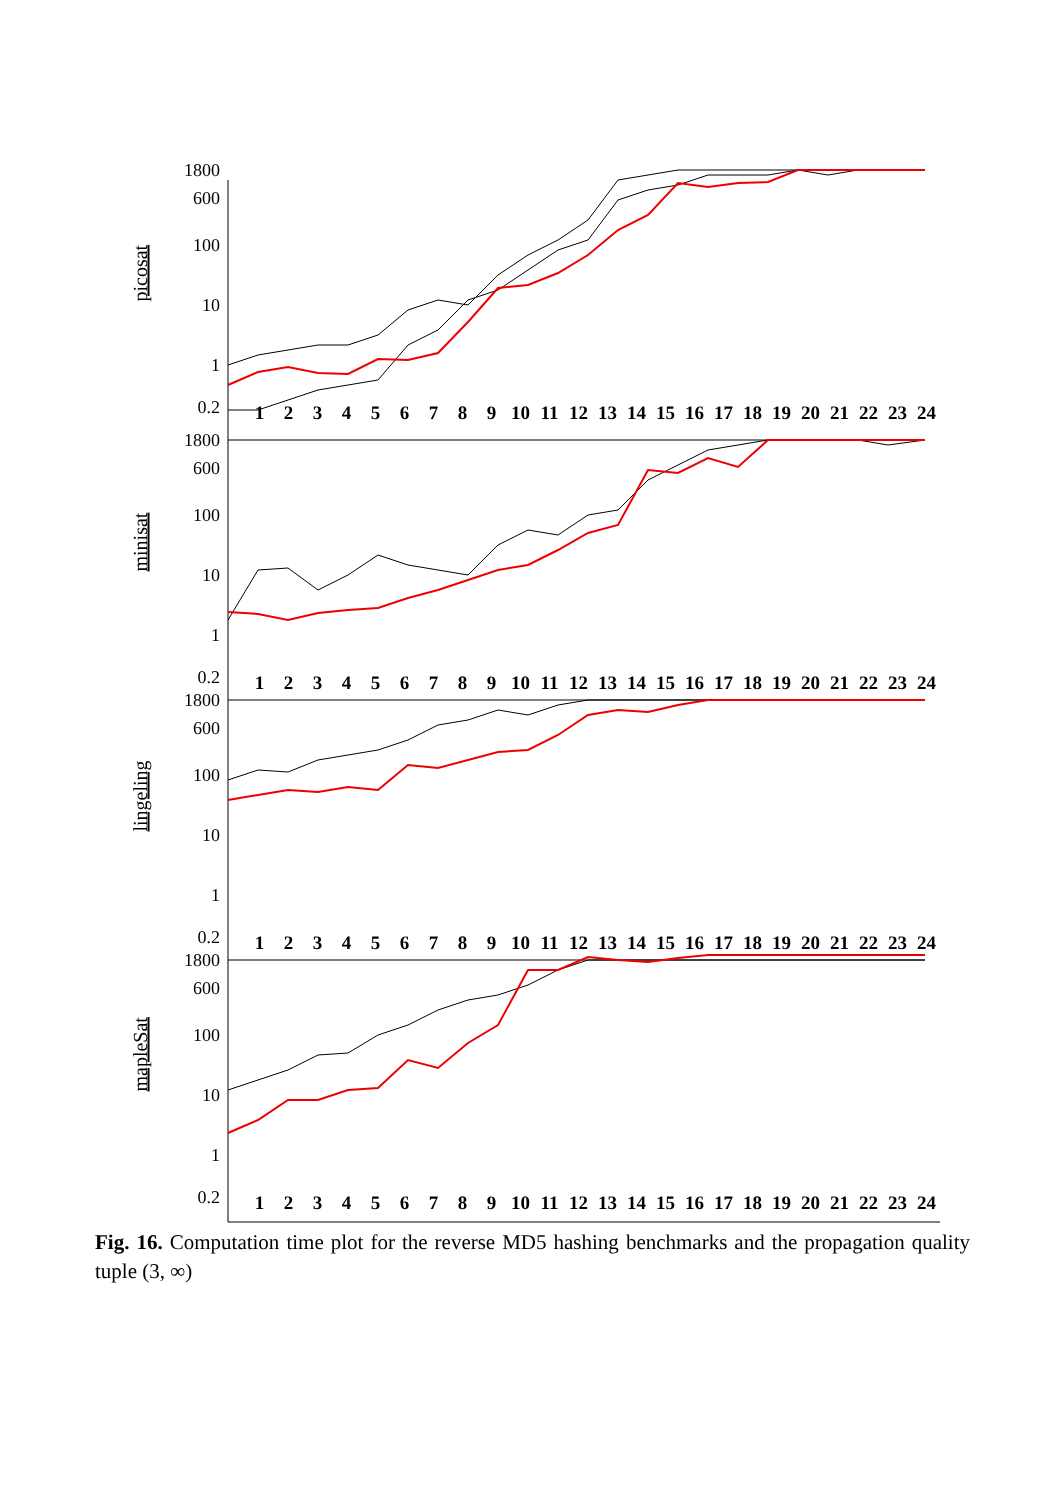picosat
1800
600
100
10
1
0.2
123456789 10 11 12 13 14 15 16 17 18 19 20 21 22 23 24
minisat
1800
600
100
10
1
0.2
123456789 10 11 12 13 14 15 16 17 18 19 20 21 22 23 24
lingeling
1800
600
100
10
1
0.2
123456789 10 11 12 13 14 15 16 17 18 19 20 21 22 23 24
mapleSat
1800
600
100
10
1
0.2
123456789 10 11 12 13 14 15 16 17 18 19 20 21 22 23 24
Fig. 16. Computation time plot for the reverse MD5 hashing benchmarks and the propagation quality tuple (3, ∞)